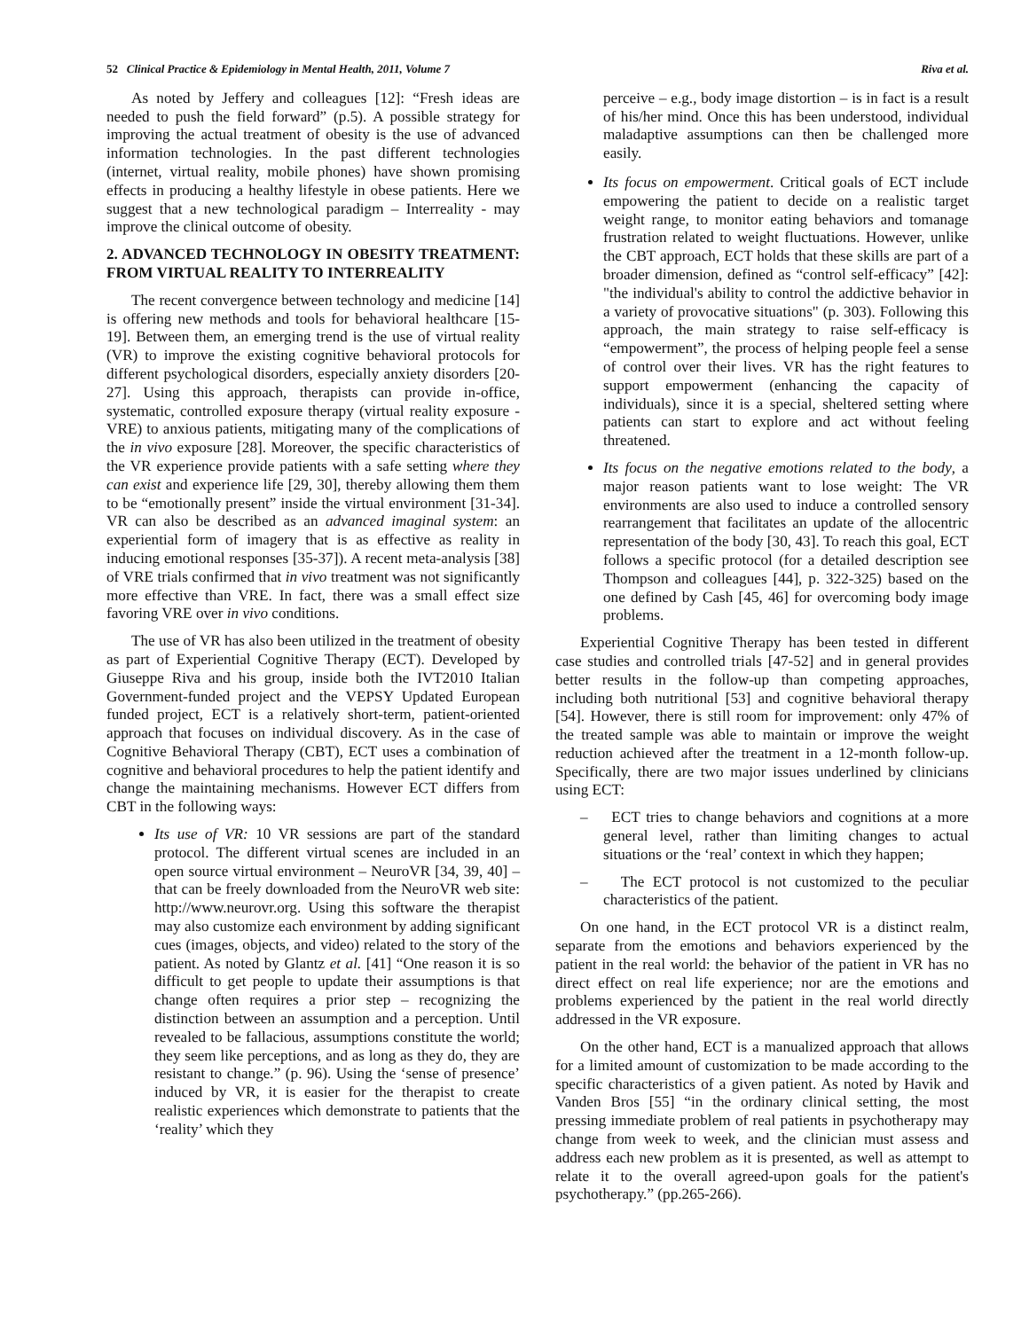52 Clinical Practice & Epidemiology in Mental Health, 2011, Volume 7 Riva et al.
As noted by Jeffery and colleagues [12]: “Fresh ideas are needed to push the field forward” (p.5). A possible strategy for improving the actual treatment of obesity is the use of advanced information technologies. In the past different technologies (internet, virtual reality, mobile phones) have shown promising effects in producing a healthy lifestyle in obese patients. Here we suggest that a new technological paradigm – Interreality - may improve the clinical outcome of obesity.
2. ADVANCED TECHNOLOGY IN OBESITY TREATMENT: FROM VIRTUAL REALITY TO INTERREALITY
The recent convergence between technology and medicine [14] is offering new methods and tools for behavioral healthcare [15-19]. Between them, an emerging trend is the use of virtual reality (VR) to improve the existing cognitive behavioral protocols for different psychological disorders, especially anxiety disorders [20-27]. Using this approach, therapists can provide in-office, systematic, controlled exposure therapy (virtual reality exposure - VRE) to anxious patients, mitigating many of the complications of the in vivo exposure [28]. Moreover, the specific characteristics of the VR experience provide patients with a safe setting where they can exist and experience life [29, 30], thereby allowing them them to be “emotionally present” inside the virtual environment [31-34]. VR can also be described as an advanced imaginal system: an experiential form of imagery that is as effective as reality in inducing emotional responses [35-37]). A recent meta-analysis [38] of VRE trials confirmed that in vivo treatment was not significantly more effective than VRE. In fact, there was a small effect size favoring VRE over in vivo conditions.
The use of VR has also been utilized in the treatment of obesity as part of Experiential Cognitive Therapy (ECT). Developed by Giuseppe Riva and his group, inside both the IVT2010 Italian Government-funded project and the VEPSY Updated European funded project, ECT is a relatively short-term, patient-oriented approach that focuses on individual discovery. As in the case of Cognitive Behavioral Therapy (CBT), ECT uses a combination of cognitive and behavioral procedures to help the patient identify and change the maintaining mechanisms. However ECT differs from CBT in the following ways:
Its use of VR: 10 VR sessions are part of the standard protocol. The different virtual scenes are included in an open source virtual environment – NeuroVR [34, 39, 40] – that can be freely downloaded from the NeuroVR web site: http://www.neurovr.org. Using this software the therapist may also customize each environment by adding significant cues (images, objects, and video) related to the story of the patient. As noted by Glantz et al. [41] “One reason it is so difficult to get people to update their assumptions is that change often requires a prior step – recognizing the distinction between an assumption and a perception. Until revealed to be fallacious, assumptions constitute the world; they seem like perceptions, and as long as they do, they are resistant to change.” (p. 96). Using the ‘sense of presence’ induced by VR, it is easier for the therapist to create realistic experiences which demonstrate to patients that the ‘reality’ which they
perceive – e.g., body image distortion – is in fact is a result of his/her mind. Once this has been understood, individual maladaptive assumptions can then be challenged more easily.
Its focus on empowerment. Critical goals of ECT include empowering the patient to decide on a realistic target weight range, to monitor eating behaviors and tomanage frustration related to weight fluctuations. However, unlike the CBT approach, ECT holds that these skills are part of a broader dimension, defined as “control self-efficacy” [42]: "the individual's ability to control the addictive behavior in a variety of provocative situations" (p. 303). Following this approach, the main strategy to raise self-efficacy is “empowerment”, the process of helping people feel a sense of control over their lives. VR has the right features to support empowerment (enhancing the capacity of individuals), since it is a special, sheltered setting where patients can start to explore and act without feeling threatened.
Its focus on the negative emotions related to the body, a major reason patients want to lose weight: The VR environments are also used to induce a controlled sensory rearrangement that facilitates an update of the allocentric representation of the body [30, 43]. To reach this goal, ECT follows a specific protocol (for a detailed description see Thompson and colleagues [44], p. 322-325) based on the one defined by Cash [45, 46] for overcoming body image problems.
Experiential Cognitive Therapy has been tested in different case studies and controlled trials [47-52] and in general provides better results in the follow-up than competing approaches, including both nutritional [53] and cognitive behavioral therapy [54]. However, there is still room for improvement: only 47% of the treated sample was able to maintain or improve the weight reduction achieved after the treatment in a 12-month follow-up. Specifically, there are two major issues underlined by clinicians using ECT:
– ECT tries to change behaviors and cognitions at a more general level, rather than limiting changes to actual situations or the ‘real’ context in which they happen;
– The ECT protocol is not customized to the peculiar characteristics of the patient.
On one hand, in the ECT protocol VR is a distinct realm, separate from the emotions and behaviors experienced by the patient in the real world: the behavior of the patient in VR has no direct effect on real life experience; nor are the emotions and problems experienced by the patient in the real world directly addressed in the VR exposure.
On the other hand, ECT is a manualized approach that allows for a limited amount of customization to be made according to the specific characteristics of a given patient. As noted by Havik and Vanden Bros [55] “in the ordinary clinical setting, the most pressing immediate problem of real patients in psychotherapy may change from week to week, and the clinician must assess and address each new problem as it is presented, as well as attempt to relate it to the overall agreed-upon goals for the patient's psychotherapy.” (pp.265-266).